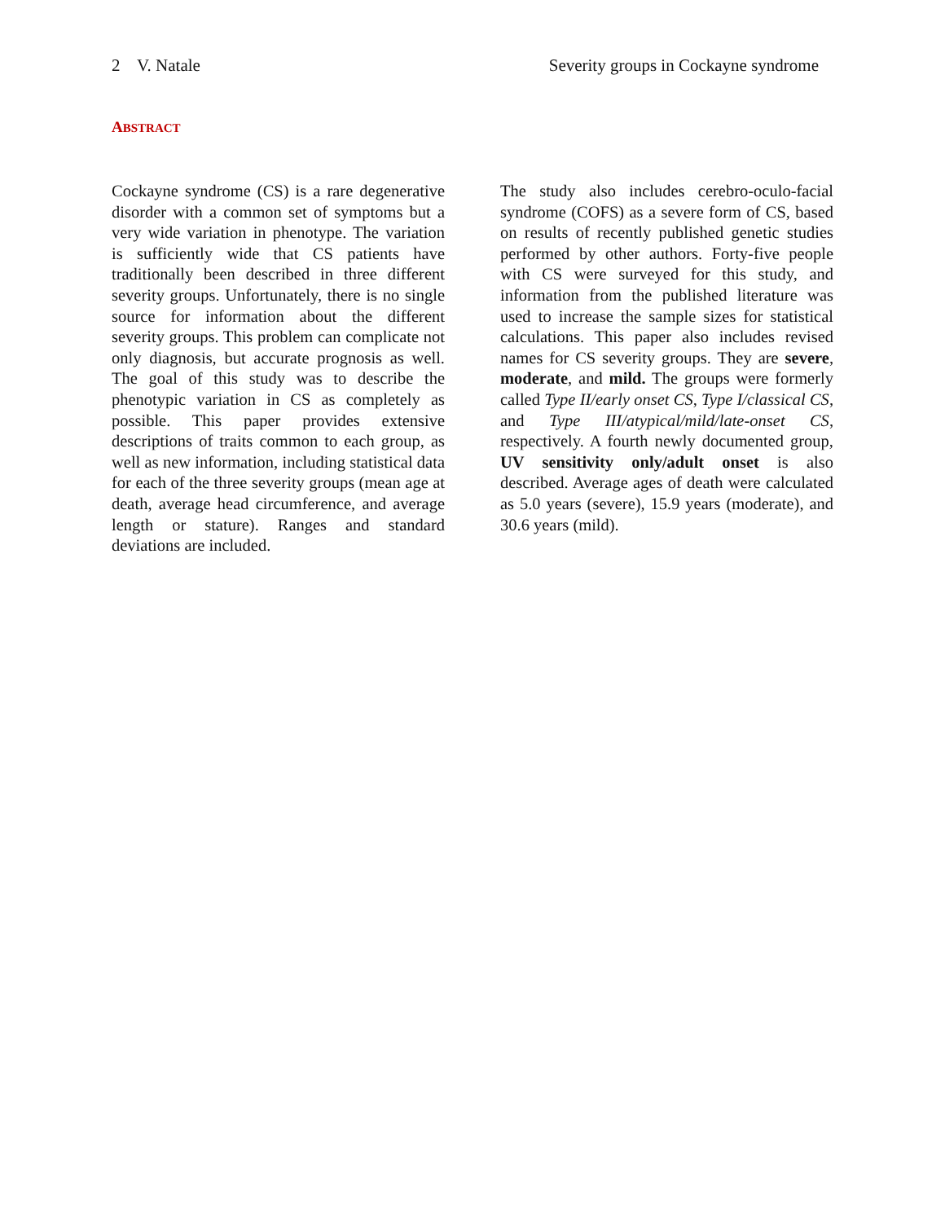2 V. Natale Severity groups in Cockayne syndrome
ABSTRACT
Cockayne syndrome (CS) is a rare degenerative disorder with a common set of symptoms but a very wide variation in phenotype. The variation is sufficiently wide that CS patients have traditionally been described in three different severity groups. Unfortunately, there is no single source for information about the different severity groups. This problem can complicate not only diagnosis, but accurate prognosis as well. The goal of this study was to describe the phenotypic variation in CS as completely as possible. This paper provides extensive descriptions of traits common to each group, as well as new information, including statistical data for each of the three severity groups (mean age at death, average head circumference, and average length or stature). Ranges and standard deviations are included.
The study also includes cerebro-oculo-facial syndrome (COFS) as a severe form of CS, based on results of recently published genetic studies performed by other authors. Forty-five people with CS were surveyed for this study, and information from the published literature was used to increase the sample sizes for statistical calculations. This paper also includes revised names for CS severity groups. They are severe, moderate, and mild. The groups were formerly called Type II/early onset CS, Type I/classical CS, and Type III/atypical/mild/late-onset CS, respectively. A fourth newly documented group, UV sensitivity only/adult onset is also described. Average ages of death were calculated as 5.0 years (severe), 15.9 years (moderate), and 30.6 years (mild).